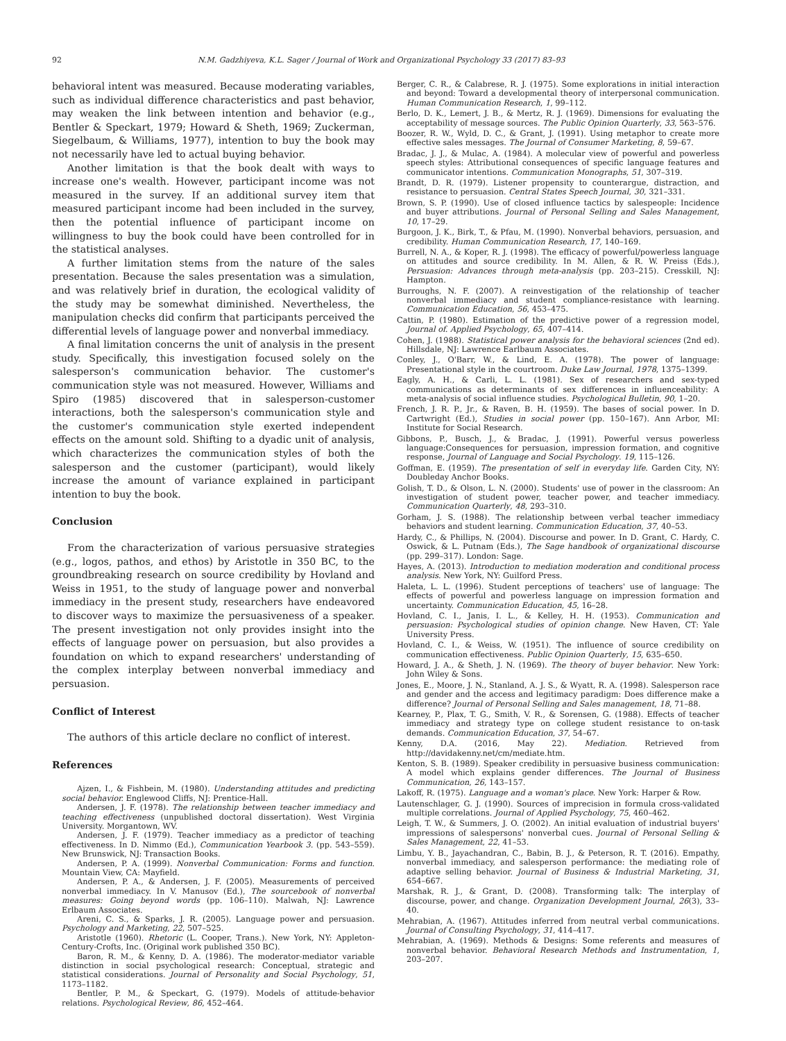92 N.M. Gadzhiyeva, K.L. Sager / Journal of Work and Organizational Psychology 33 (2017) 83–93
behavioral intent was measured. Because moderating variables, such as individual difference characteristics and past behavior, may weaken the link between intention and behavior (e.g., Bentler & Speckart, 1979; Howard & Sheth, 1969; Zuckerman, Siegelbaum, & Williams, 1977), intention to buy the book may not necessarily have led to actual buying behavior.
Another limitation is that the book dealt with ways to increase one's wealth. However, participant income was not measured in the survey. If an additional survey item that measured participant income had been included in the survey, then the potential influence of participant income on willingness to buy the book could have been controlled for in the statistical analyses.
A further limitation stems from the nature of the sales presentation. Because the sales presentation was a simulation, and was relatively brief in duration, the ecological validity of the study may be somewhat diminished. Nevertheless, the manipulation checks did confirm that participants perceived the differential levels of language power and nonverbal immediacy.
A final limitation concerns the unit of analysis in the present study. Specifically, this investigation focused solely on the salesperson's communication behavior. The customer's communication style was not measured. However, Williams and Spiro (1985) discovered that in salesperson-customer interactions, both the salesperson's communication style and the customer's communication style exerted independent effects on the amount sold. Shifting to a dyadic unit of analysis, which characterizes the communication styles of both the salesperson and the customer (participant), would likely increase the amount of variance explained in participant intention to buy the book.
Conclusion
From the characterization of various persuasive strategies (e.g., logos, pathos, and ethos) by Aristotle in 350 BC, to the groundbreaking research on source credibility by Hovland and Weiss in 1951, to the study of language power and nonverbal immediacy in the present study, researchers have endeavored to discover ways to maximize the persuasiveness of a speaker. The present investigation not only provides insight into the effects of language power on persuasion, but also provides a foundation on which to expand researchers' understanding of the complex interplay between nonverbal immediacy and persuasion.
Conflict of Interest
The authors of this article declare no conflict of interest.
References
Ajzen, I., & Fishbein, M. (1980). Understanding attitudes and predicting social behavior. Englewood Cliffs, NJ: Prentice-Hall.
Andersen, J. F. (1978). The relationship between teacher immediacy and teaching effectiveness (unpublished doctoral dissertation). West Virginia University. Morgantown, WV.
Andersen, J. F. (1979). Teacher immediacy as a predictor of teaching effectiveness. In D. Nimmo (Ed.), Communication Yearbook 3. (pp. 543–559). New Brunswick, NJ: Transaction Books.
Andersen, P. A. (1999). Nonverbal Communication: Forms and function. Mountain View, CA: Mayfield.
Andersen, P. A., & Andersen, J. F. (2005). Measurements of perceived nonverbal immediacy. In V. Manusov (Ed.), The sourcebook of nonverbal measures: Going beyond words (pp. 106–110). Malwah, NJ: Lawrence Erlbaum Associates.
Areni, C. S., & Sparks, J. R. (2005). Language power and persuasion. Psychology and Marketing, 22, 507–525.
Aristotle (1960). Rhetoric (L. Cooper, Trans.). New York, NY: Appleton-Century-Crofts, Inc. (Original work published 350 BC).
Baron, R. M., & Kenny, D. A. (1986). The moderator-mediator variable distinction in social psychological research: Conceptual, strategic and statistical considerations. Journal of Personality and Social Psychology, 51, 1173–1182.
Bentler, P. M., & Speckart, G. (1979). Models of attitude-behavior relations. Psychological Review, 86, 452–464.
Berger, C. R., & Calabrese, R. J. (1975). Some explorations in initial interaction and beyond: Toward a developmental theory of interpersonal communication. Human Communication Research, 1, 99–112.
Berlo, D. K., Lemert, J. B., & Mertz, R. J. (1969). Dimensions for evaluating the acceptability of message sources. The Public Opinion Quarterly, 33, 563–576.
Boozer, R. W., Wyld, D. C., & Grant, J. (1991). Using metaphor to create more effective sales messages. The Journal of Consumer Marketing, 8, 59–67.
Bradac, J. J., & Mulac, A. (1984). A molecular view of powerful and powerless speech styles: Attributional consequences of specific language features and communicator intentions. Communication Monographs, 51, 307–319.
Brandt, D. R. (1979). Listener propensity to counterargue, distraction, and resistance to persuasion. Central States Speech Journal, 30, 321–331.
Brown, S. P. (1990). Use of closed influence tactics by salespeople: Incidence and buyer attributions. Journal of Personal Selling and Sales Management, 10, 17–29.
Burgoon, J. K., Birk, T., & Pfau, M. (1990). Nonverbal behaviors, persuasion, and credibility. Human Communication Research, 17, 140–169.
Burrell, N. A., & Koper, R. J. (1998). The efficacy of powerful/powerless language on attitudes and source credibility. In M. Allen, & R. W. Preiss (Eds.), Persuasion: Advances through meta-analysis (pp. 203–215). Cresskill, NJ: Hampton.
Burroughs, N. F. (2007). A reinvestigation of the relationship of teacher nonverbal immediacy and student compliance-resistance with learning. Communication Education, 56, 453–475.
Cattin, P. (1980). Estimation of the predictive power of a regression model, Journal of. Applied Psychology, 65, 407–414.
Cohen, J. (1988). Statistical power analysis for the behavioral sciences (2nd ed). Hillsdale, NJ: Lawrence Earlbaum Associates.
Conley, J., O'Barr, W., & Lind, E. A. (1978). The power of language: Presentational style in the courtroom. Duke Law Journal, 1978, 1375–1399.
Eagly, A. H., & Carli, L. L. (1981). Sex of researchers and sex-typed communications as determinants of sex differences in influenceability: A meta-analysis of social influence studies. Psychological Bulletin, 90, 1–20.
French, J. R. P., Jr., & Raven, B. H. (1959). The bases of social power. In D. Cartwright (Ed.), Studies in social power (pp. 150–167). Ann Arbor, MI: Institute for Social Research.
Gibbons, P., Busch, J., & Bradac, J. (1991). Powerful versus powerless language:Consequences for persuasion, impression formation, and cognitive response, Journal of Language and Social Psychology. 19, 115–126.
Goffman, E. (1959). The presentation of self in everyday life. Garden City, NY: Doubleday Anchor Books.
Golish, T. D., & Olson, L. N. (2000). Students' use of power in the classroom: An investigation of student power, teacher power, and teacher immediacy. Communication Quarterly, 48, 293–310.
Gorham, J. S. (1988). The relationship between verbal teacher immediacy behaviors and student learning. Communication Education, 37, 40–53.
Hardy, C., & Phillips, N. (2004). Discourse and power. In D. Grant, C. Hardy, C. Oswick, & L. Putnam (Eds.), The Sage handbook of organizational discourse (pp. 299–317). London: Sage.
Hayes, A. (2013). Introduction to mediation moderation and conditional process analysis. New York, NY: Guilford Press.
Haleta, L. L. (1996). Student perceptions of teachers' use of language: The effects of powerful and powerless language on impression formation and uncertainty. Communication Education, 45, 16–28.
Hovland, C. I., Janis, I. L., & Kelley, H. H. (1953). Communication and persuasion: Psychological studies of opinion change. New Haven, CT: Yale University Press.
Hovland, C. I., & Weiss, W. (1951). The influence of source credibility on communication effectiveness. Public Opinion Quarterly, 15, 635–650.
Howard, J. A., & Sheth, J. N. (1969). The theory of buyer behavior. New York: John Wiley & Sons.
Jones, E., Moore, J. N., Stanland, A. J. S., & Wyatt, R. A. (1998). Salesperson race and gender and the access and legitimacy paradigm: Does difference make a difference? Journal of Personal Selling and Sales management, 18, 71–88.
Kearney, P., Plax, T. G., Smith, V. R., & Sorensen, G. (1988). Effects of teacher immediacy and strategy type on college student resistance to on-task demands. Communication Education, 37, 54–67.
Kenny, D.A. (2016, May 22). Mediation. Retrieved from http://davidakenny.net/cm/mediate.htm.
Kenton, S. B. (1989). Speaker credibility in persuasive business communication: A model which explains gender differences. The Journal of Business Communication, 26, 143–157.
Lakoff, R. (1975). Language and a woman's place. New York: Harper & Row.
Lautenschlager, G. J. (1990). Sources of imprecision in formula cross-validated multiple correlations. Journal of Applied Psychology, 75, 460–462.
Leigh, T. W., & Summers, J. O. (2002). An initial evaluation of industrial buyers' impressions of salespersons' nonverbal cues. Journal of Personal Selling & Sales Management, 22, 41–53.
Limbu, Y. B., Jayachandran, C., Babin, B. J., & Peterson, R. T. (2016). Empathy, nonverbal immediacy, and salesperson performance: the mediating role of adaptive selling behavior. Journal of Business & Industrial Marketing, 31, 654–667.
Marshak, R. J., & Grant, D. (2008). Transforming talk: The interplay of discourse, power, and change. Organization Development Journal, 26(3), 33–40.
Mehrabian, A. (1967). Attitudes inferred from neutral verbal communications. Journal of Consulting Psychology, 31, 414–417.
Mehrabian, A. (1969). Methods & Designs: Some referents and measures of nonverbal behavior. Behavioral Research Methods and Instrumentation, 1, 203–207.